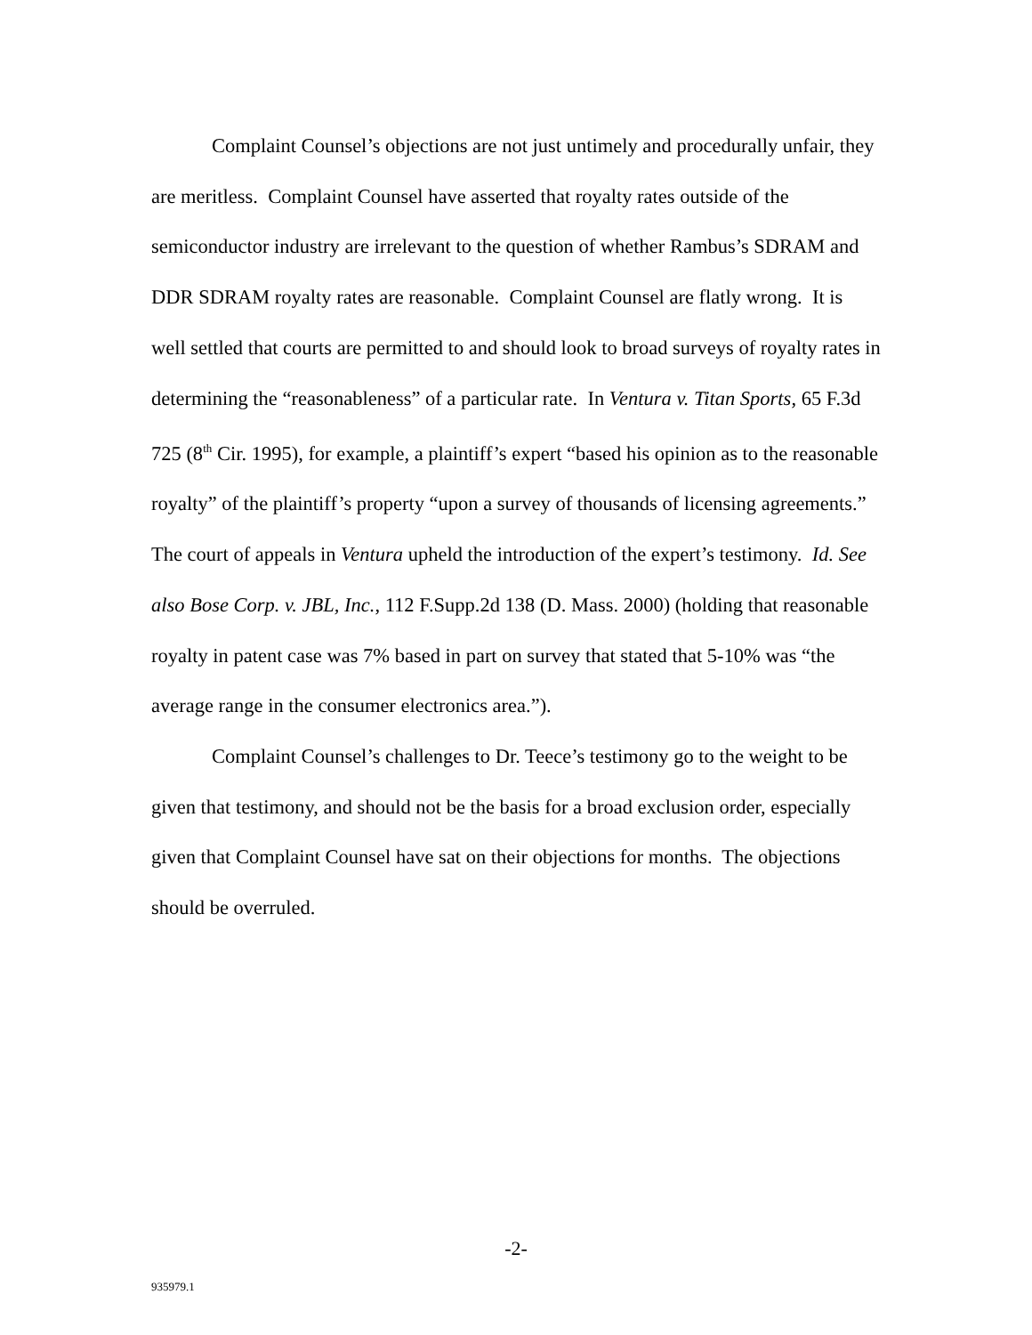Complaint Counsel’s objections are not just untimely and procedurally unfair, they are meritless. Complaint Counsel have asserted that royalty rates outside of the semiconductor industry are irrelevant to the question of whether Rambus’s SDRAM and DDR SDRAM royalty rates are reasonable. Complaint Counsel are flatly wrong. It is well settled that courts are permitted to and should look to broad surveys of royalty rates in determining the “reasonableness” of a particular rate. In Ventura v. Titan Sports, 65 F.3d 725 (8<sup>th</sup> Cir. 1995), for example, a plaintiff’s expert “based his opinion as to the reasonable royalty” of the plaintiff’s property “upon a survey of thousands of licensing agreements.” The court of appeals in Ventura upheld the introduction of the expert’s testimony. Id. See also Bose Corp. v. JBL, Inc., 112 F.Supp.2d 138 (D. Mass. 2000) (holding that reasonable royalty in patent case was 7% based in part on survey that stated that 5-10% was “the average range in the consumer electronics area.”).
Complaint Counsel’s challenges to Dr. Teece’s testimony go to the weight to be given that testimony, and should not be the basis for a broad exclusion order, especially given that Complaint Counsel have sat on their objections for months. The objections should be overruled.
-2-
935979.1